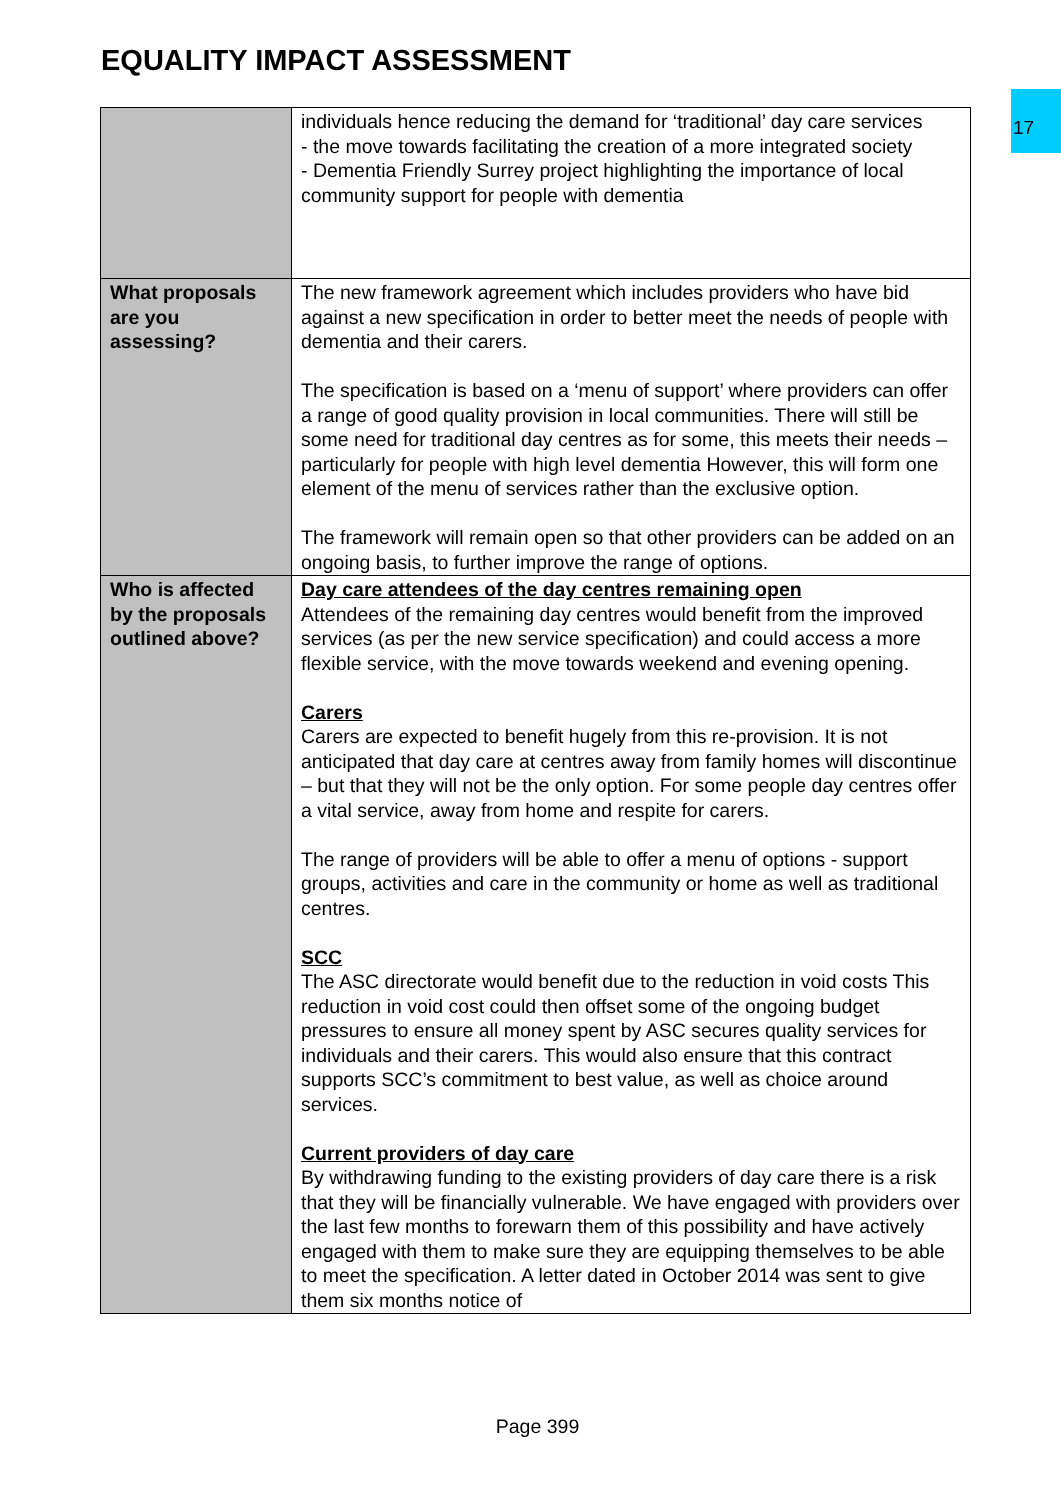EQUALITY IMPACT ASSESSMENT
17
| | individuals hence reducing the demand for ‘traditional’ day care services - the move towards facilitating the creation of a more integrated society - Dementia Friendly Surrey project highlighting the importance of local community support for people with dementia |
| What proposals are you assessing? | The new framework agreement which includes providers who have bid against a new specification in order to better meet the needs of people with dementia and their carers. The specification is based on a ‘menu of support’ where providers can offer a range of good quality provision in local communities. There will still be some need for traditional day centres as for some, this meets their needs – particularly for people with high level dementia However, this will form one element of the menu of services rather than the exclusive option. The framework will remain open so that other providers can be added on an ongoing basis, to further improve the range of options. |
| Who is affected by the proposals outlined above? | Day care attendees of the day centres remaining open Attendees of the remaining day centres would benefit from the improved services (as per the new service specification) and could access a more flexible service, with the move towards weekend and evening opening. Carers Carers are expected to benefit hugely from this re-provision. It is not anticipated that day care at centres away from family homes will discontinue – but that they will not be the only option. For some people day centres offer a vital service, away from home and respite for carers. The range of providers will be able to offer a menu of options - support groups, activities and care in the community or home as well as traditional centres. SCC The ASC directorate would benefit due to the reduction in void costs This reduction in void cost could then offset some of the ongoing budget pressures to ensure all money spent by ASC secures quality services for individuals and their carers. This would also ensure that this contract supports SCC’s commitment to best value, as well as choice around services. Current providers of day care By withdrawing funding to the existing providers of day care there is a risk that they will be financially vulnerable. We have engaged with providers over the last few months to forewarn them of this possibility and have actively engaged with them to make sure they are equipping themselves to be able to meet the specification. A letter dated in October 2014 was sent to give them six months notice of |
Page 399